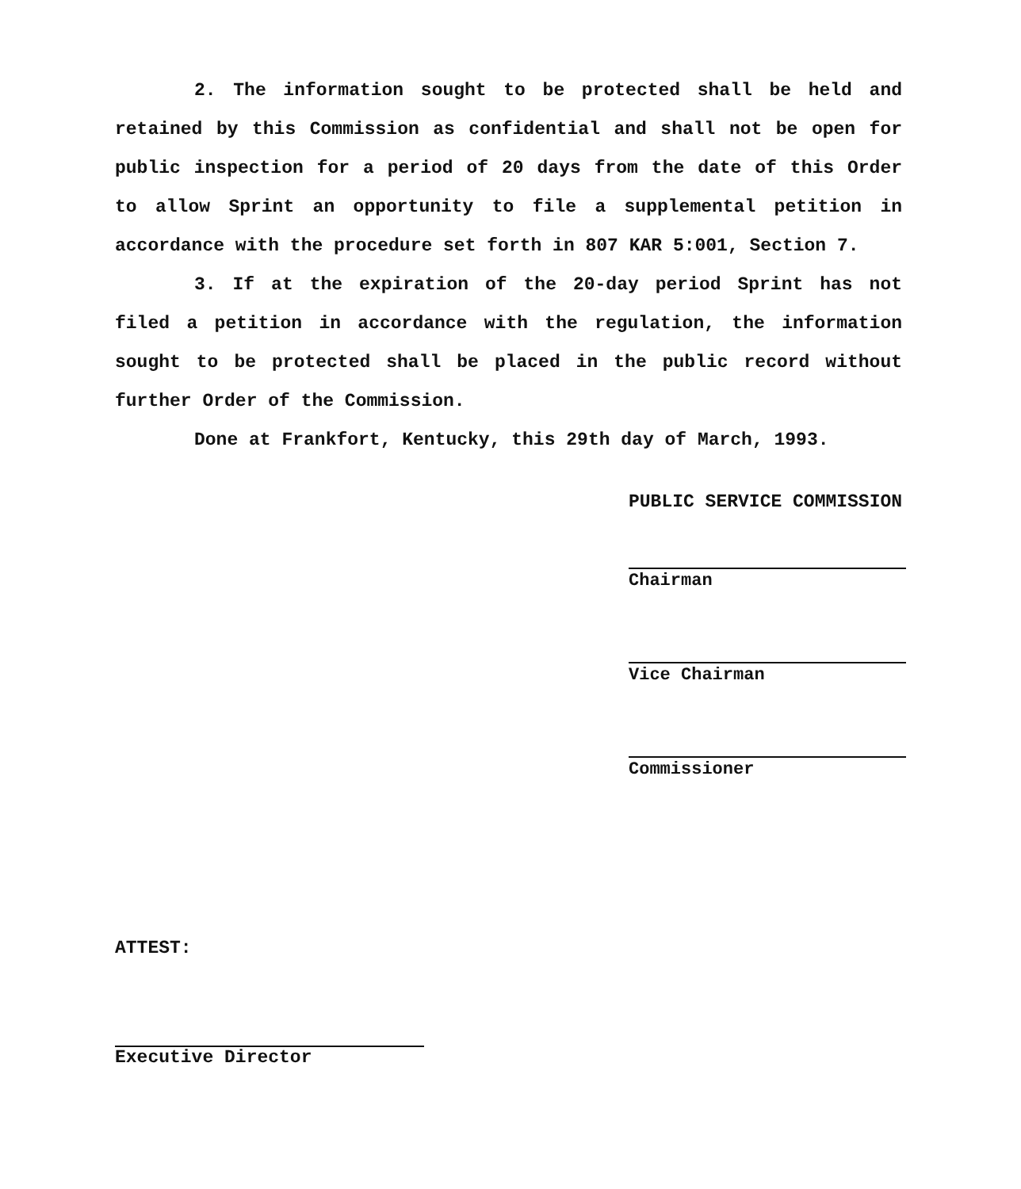2. The information sought to be protected shall be held and retained by this Commission as confidential and shall not be open for public inspection for a period of 20 days from the date of this Order to allow Sprint an opportunity to file a supplemental petition in accordance with the procedure set forth in 807 KAR 5:001, Section 7.
3. If at the expiration of the 20-day period Sprint has not filed a petition in accordance with the regulation, the information sought to be protected shall be placed in the public record without further Order of the Commission.
Done at Frankfort, Kentucky, this 29th day of March, 1993.
PUBLIC SERVICE COMMISSION
Chairman
Vice Chairman
Commissioner
ATTEST:
Executive Director